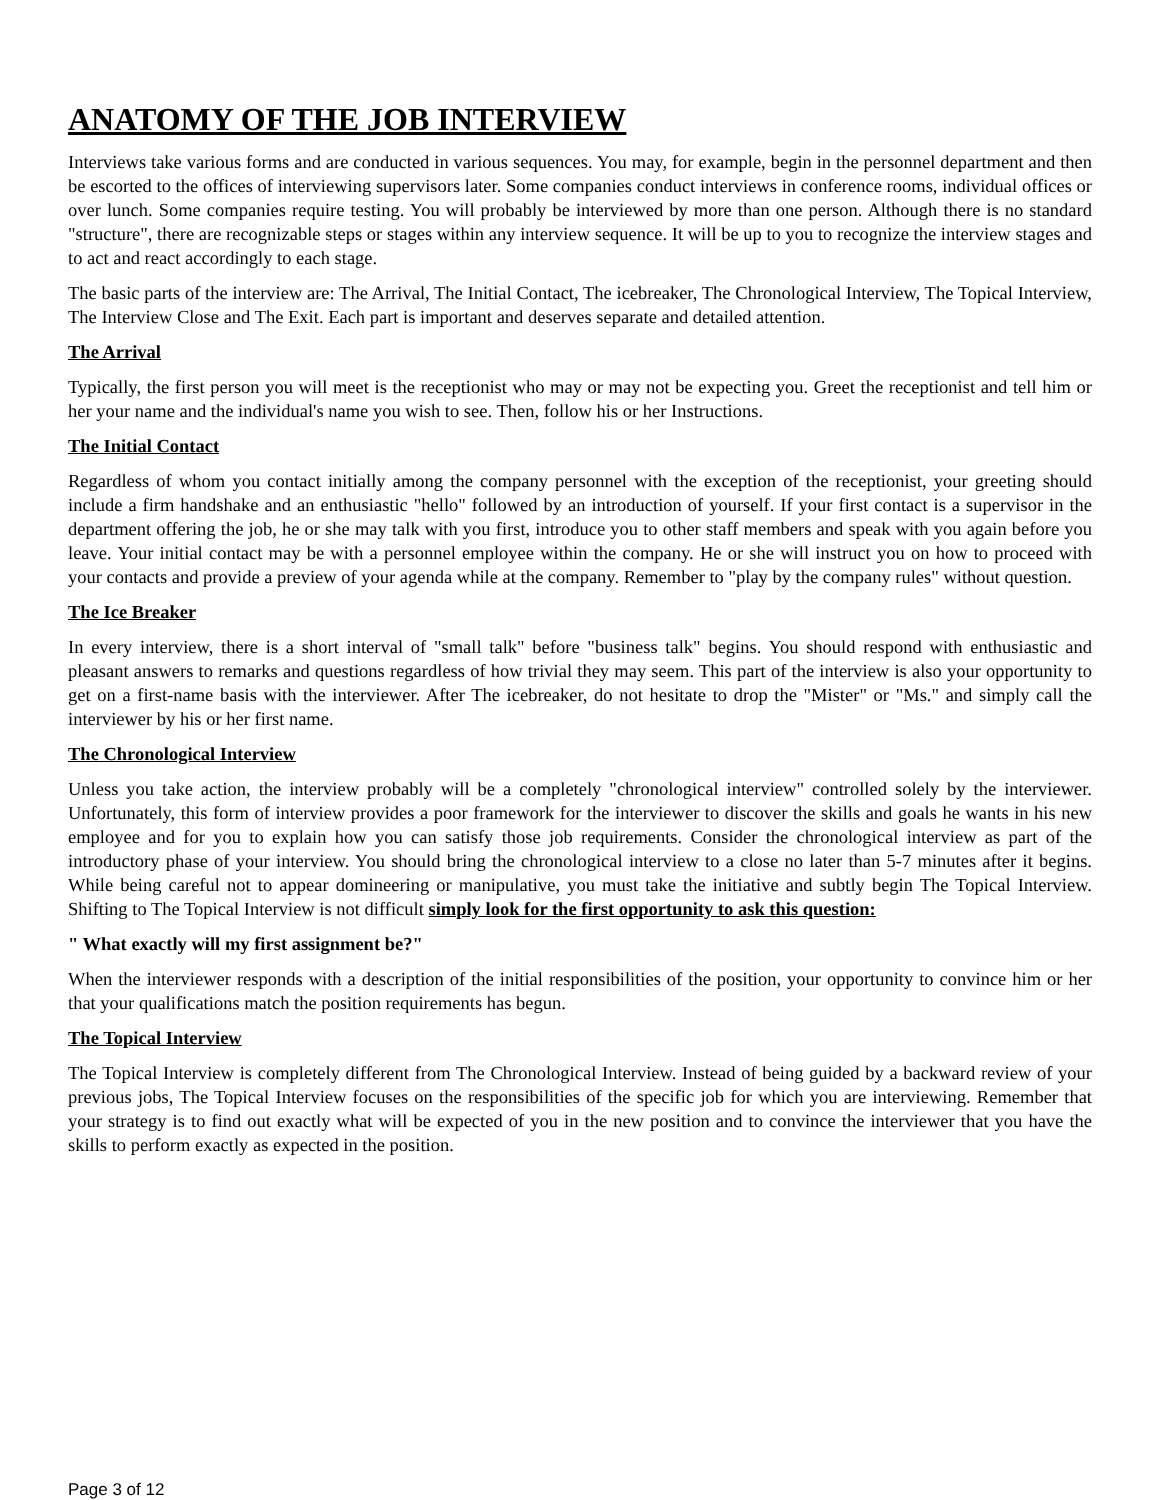ANATOMY OF THE JOB INTERVIEW
Interviews take various forms and are conducted in various sequences. You may, for example, begin in the personnel department and then be escorted to the offices of interviewing supervisors later. Some companies conduct interviews in conference rooms, individual offices or over lunch. Some companies require testing. You will probably be interviewed by more than one person. Although there is no standard "structure", there are recognizable steps or stages within any interview sequence. It will be up to you to recognize the interview stages and to act and react accordingly to each stage.
The basic parts of the interview are: The Arrival, The Initial Contact, The icebreaker, The Chronological Interview, The Topical Interview, The Interview Close and The Exit. Each part is important and deserves separate and detailed attention.
The Arrival
Typically, the first person you will meet is the receptionist who may or may not be expecting you. Greet the receptionist and tell him or her your name and the individual's name you wish to see. Then, follow his or her Instructions.
The Initial Contact
Regardless of whom you contact initially among the company personnel with the exception of the receptionist, your greeting should include a firm handshake and an enthusiastic "hello" followed by an introduction of yourself. If your first contact is a supervisor in the department offering the job, he or she may talk with you first, introduce you to other staff members and speak with you again before you leave. Your initial contact may be with a personnel employee within the company. He or she will instruct you on how to proceed with your contacts and provide a preview of your agenda while at the company. Remember to "play by the company rules" without question.
The Ice Breaker
In every interview, there is a short interval of "small talk" before "business talk" begins. You should respond with enthusiastic and pleasant answers to remarks and questions regardless of how trivial they may seem. This part of the interview is also your opportunity to get on a first-name basis with the interviewer. After The icebreaker, do not hesitate to drop the "Mister" or "Ms." and simply call the interviewer by his or her first name.
The Chronological Interview
Unless you take action, the interview probably will be a completely "chronological interview" controlled solely by the interviewer. Unfortunately, this form of interview provides a poor framework for the interviewer to discover the skills and goals he wants in his new employee and for you to explain how you can satisfy those job requirements. Consider the chronological interview as part of the introductory phase of your interview. You should bring the chronological interview to a close no later than 5-7 minutes after it begins. While being careful not to appear domineering or manipulative, you must take the initiative and subtly begin The Topical Interview. Shifting to The Topical Interview is not difficult simply look for the first opportunity to ask this question:
" What exactly will my first assignment be?"
When the interviewer responds with a description of the initial responsibilities of the position, your opportunity to convince him or her that your qualifications match the position requirements has begun.
The Topical Interview
The Topical Interview is completely different from The Chronological Interview. Instead of being guided by a backward review of your previous jobs, The Topical Interview focuses on the responsibilities of the specific job for which you are interviewing. Remember that your strategy is to find out exactly what will be expected of you in the new position and to convince the interviewer that you have the skills to perform exactly as expected in the position.
Page 3 of 12